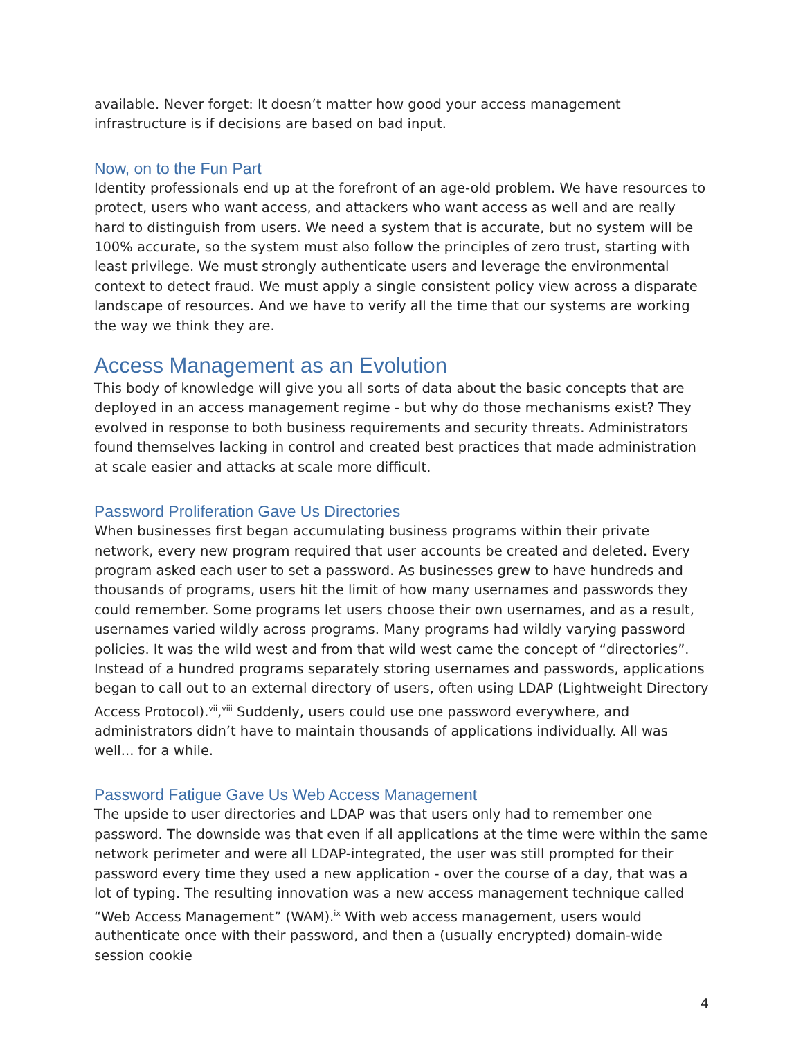available. Never forget: It doesn’t matter how good your access management infrastructure is if decisions are based on bad input.
Now, on to the Fun Part
Identity professionals end up at the forefront of an age-old problem. We have resources to protect, users who want access, and attackers who want access as well and are really hard to distinguish from users. We need a system that is accurate, but no system will be 100% accurate, so the system must also follow the principles of zero trust, starting with least privilege. We must strongly authenticate users and leverage the environmental context to detect fraud. We must apply a single consistent policy view across a disparate landscape of resources. And we have to verify all the time that our systems are working the way we think they are.
Access Management as an Evolution
This body of knowledge will give you all sorts of data about the basic concepts that are deployed in an access management regime - but why do those mechanisms exist? They evolved in response to both business requirements and security threats. Administrators found themselves lacking in control and created best practices that made administration at scale easier and attacks at scale more difficult.
Password Proliferation Gave Us Directories
When businesses first began accumulating business programs within their private network, every new program required that user accounts be created and deleted. Every program asked each user to set a password. As businesses grew to have hundreds and thousands of programs, users hit the limit of how many usernames and passwords they could remember. Some programs let users choose their own usernames, and as a result, usernames varied wildly across programs. Many programs had wildly varying password policies. It was the wild west and from that wild west came the concept of “directories”. Instead of a hundred programs separately storing usernames and passwords, applications began to call out to an external directory of users, often using LDAP (Lightweight Directory Access Protocol).<sup>vii</sup>,<sup>viii</sup> Suddenly, users could use one password everywhere, and administrators didn’t have to maintain thousands of applications individually. All was well... for a while.
Password Fatigue Gave Us Web Access Management
The upside to user directories and LDAP was that users only had to remember one password. The downside was that even if all applications at the time were within the same network perimeter and were all LDAP-integrated, the user was still prompted for their password every time they used a new application - over the course of a day, that was a lot of typing. The resulting innovation was a new access management technique called “Web Access Management” (WAM).<sup>ix</sup> With web access management, users would authenticate once with their password, and then a (usually encrypted) domain-wide session cookie
4